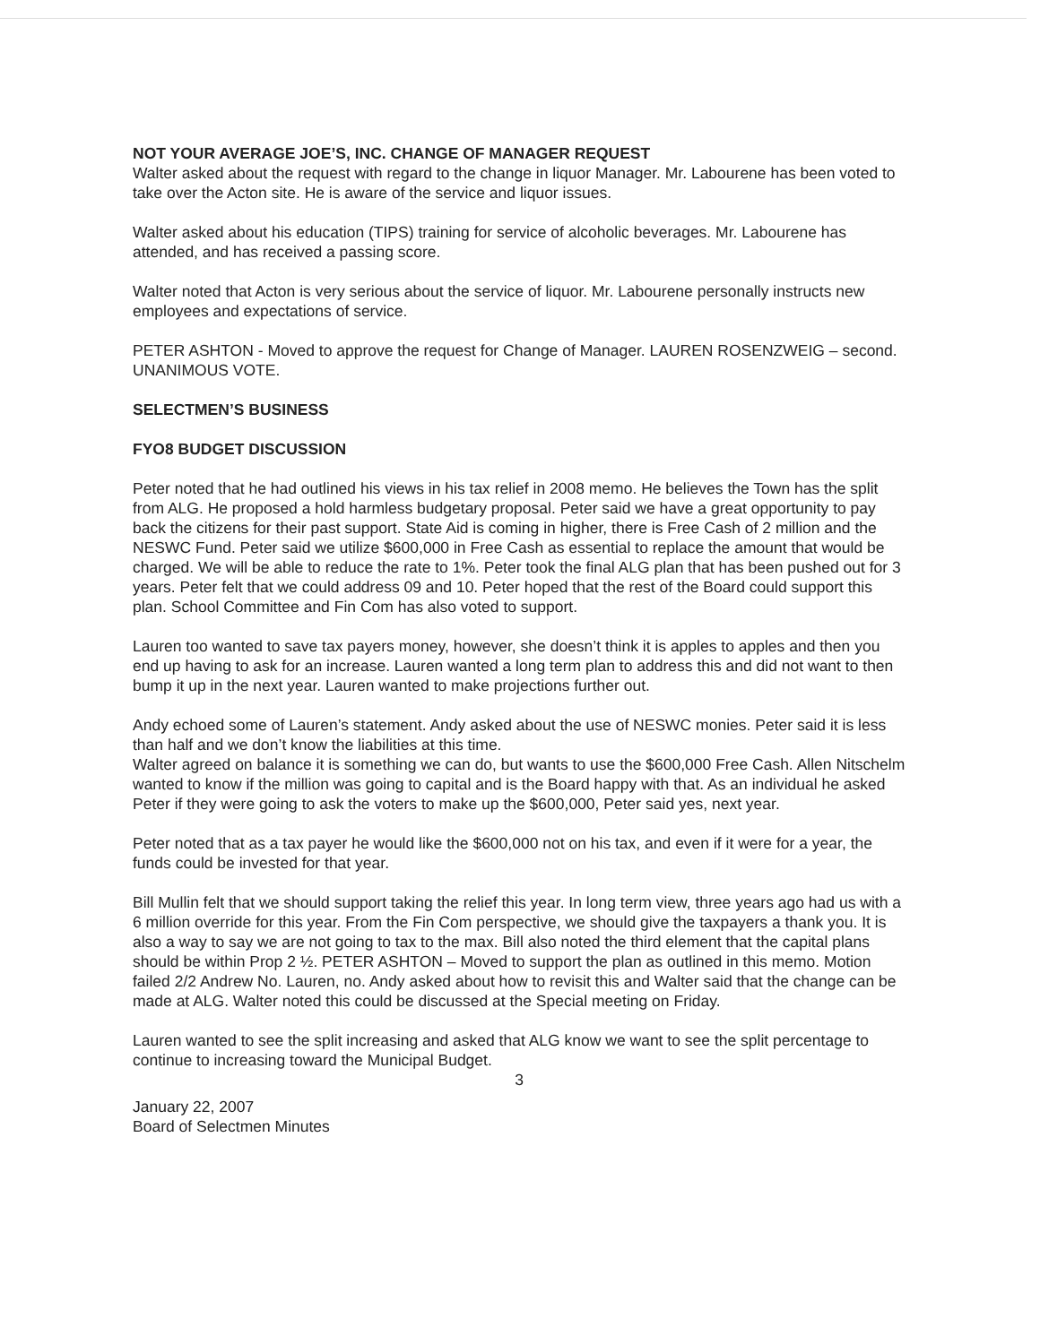NOT YOUR AVERAGE JOE’S, INC. CHANGE OF MANAGER REQUEST
Walter asked about the request with regard to the change in liquor Manager. Mr. Labourene has been voted to take over the Acton site. He is aware of the service and liquor issues.
Walter asked about his education (TIPS) training for service of alcoholic beverages. Mr. Labourene has attended, and has received a passing score.
Walter noted that Acton is very serious about the service of liquor. Mr. Labourene personally instructs new employees and expectations of service.
PETER ASHTON - Moved to approve the request for Change of Manager. LAUREN ROSENZWEIG – second. UNANIMOUS VOTE.
SELECTMEN’S BUSINESS
FYO8 BUDGET DISCUSSION
Peter noted that he had outlined his views in his tax relief in 2008 memo. He believes the Town has the split from ALG. He proposed a hold harmless budgetary proposal. Peter said we have a great opportunity to pay back the citizens for their past support. State Aid is coming in higher, there is Free Cash of 2 million and the NESWC Fund. Peter said we utilize $600,000 in Free Cash as essential to replace the amount that would be charged. We will be able to reduce the rate to 1%. Peter took the final ALG plan that has been pushed out for 3 years. Peter felt that we could address 09 and 10. Peter hoped that the rest of the Board could support this plan. School Committee and Fin Com has also voted to support.
Lauren too wanted to save tax payers money, however, she doesn’t think it is apples to apples and then you end up having to ask for an increase. Lauren wanted a long term plan to address this and did not want to then bump it up in the next year. Lauren wanted to make projections further out.
Andy echoed some of Lauren’s statement. Andy asked about the use of NESWC monies. Peter said it is less than half and we don’t know the liabilities at this time.
Walter agreed on balance it is something we can do, but wants to use the $600,000 Free Cash. Allen Nitschelm wanted to know if the million was going to capital and is the Board happy with that. As an individual he asked Peter if they were going to ask the voters to make up the $600,000, Peter said yes, next year.
Peter noted that as a tax payer he would like the $600,000 not on his tax, and even if it were for a year, the funds could be invested for that year.
Bill Mullin felt that we should support taking the relief this year. In long term view, three years ago had us with a 6 million override for this year. From the Fin Com perspective, we should give the taxpayers a thank you. It is also a way to say we are not going to tax to the max. Bill also noted the third element that the capital plans should be within Prop 2 ½. PETER ASHTON – Moved to support the plan as outlined in this memo. Motion failed 2/2 Andrew No. Lauren, no. Andy asked about how to revisit this and Walter said that the change can be made at ALG. Walter noted this could be discussed at the Special meeting on Friday.
Lauren wanted to see the split increasing and asked that ALG know we want to see the split percentage to continue to increasing toward the Municipal Budget.
3
January 22, 2007
Board of Selectmen Minutes